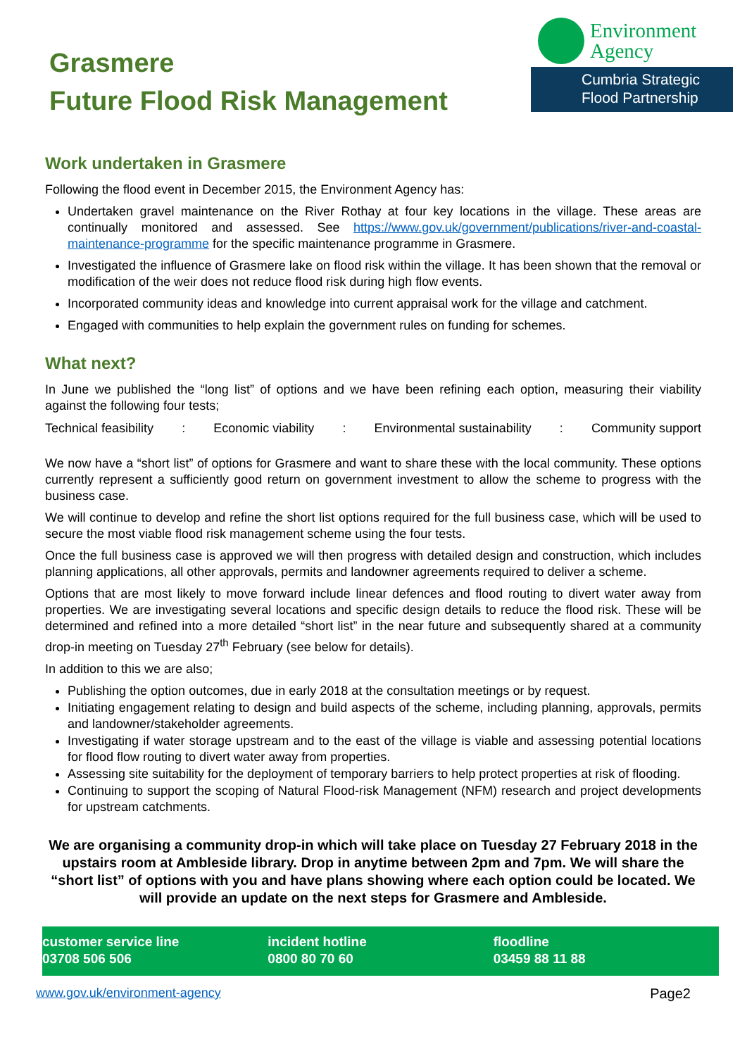Grasmere
Future Flood Risk Management
Environment
Agency
Cumbria Strategic
Flood Partnership
Work undertaken in Grasmere
Following the flood event in December 2015, the Environment Agency has:
Undertaken gravel maintenance on the River Rothay at four key locations in the village. These areas are continually monitored and assessed. See https://www.gov.uk/government/publications/river-and-coastal-maintenance-programme for the specific maintenance programme in Grasmere.
Investigated the influence of Grasmere lake on flood risk within the village. It has been shown that the removal or modification of the weir does not reduce flood risk during high flow events.
Incorporated community ideas and knowledge into current appraisal work for the village and catchment.
Engaged with communities to help explain the government rules on funding for schemes.
What next?
In June we published the “long list” of options and we have been refining each option, measuring their viability against the following four tests;
Technical feasibility: Economic viability: Environmental sustainability: Community support
We now have a “short list” of options for Grasmere and want to share these with the local community. These options currently represent a sufficiently good return on government investment to allow the scheme to progress with the business case.
We will continue to develop and refine the short list options required for the full business case, which will be used to secure the most viable flood risk management scheme using the four tests.
Once the full business case is approved we will then progress with detailed design and construction, which includes planning applications, all other approvals, permits and landowner agreements required to deliver a scheme.
Options that are most likely to move forward include linear defences and flood routing to divert water away from properties. We are investigating several locations and specific design details to reduce the flood risk. These will be determined and refined into a more detailed “short list” in the near future and subsequently shared at a community drop-in meeting on Tuesday 27<sup>th</sup> February (see below for details).
In addition to this we are also;
Publishing the option outcomes, due in early 2018 at the consultation meetings or by request.
Initiating engagement relating to design and build aspects of the scheme, including planning, approvals, permits and landowner/stakeholder agreements.
Investigating if water storage upstream and to the east of the village is viable and assessing potential locations for flood flow routing to divert water away from properties.
Assessing site suitability for the deployment of temporary barriers to help protect properties at risk of flooding.
Continuing to support the scoping of Natural Flood-risk Management (NFM) research and project developments for upstream catchments.
We are organising a community drop-in which will take place on Tuesday 27 February 2018 in the upstairs room at Ambleside library. Drop in anytime between 2pm and 7pm. We will share the “short list” of options with you and have plans showing where each option could be located. We will provide an update on the next steps for Grasmere and Ambleside.
customer service line
03708 506 506
incident hotline
0800 80 70 60
floodline
03459 88 11 88
www.gov.uk/environment-agency Page2